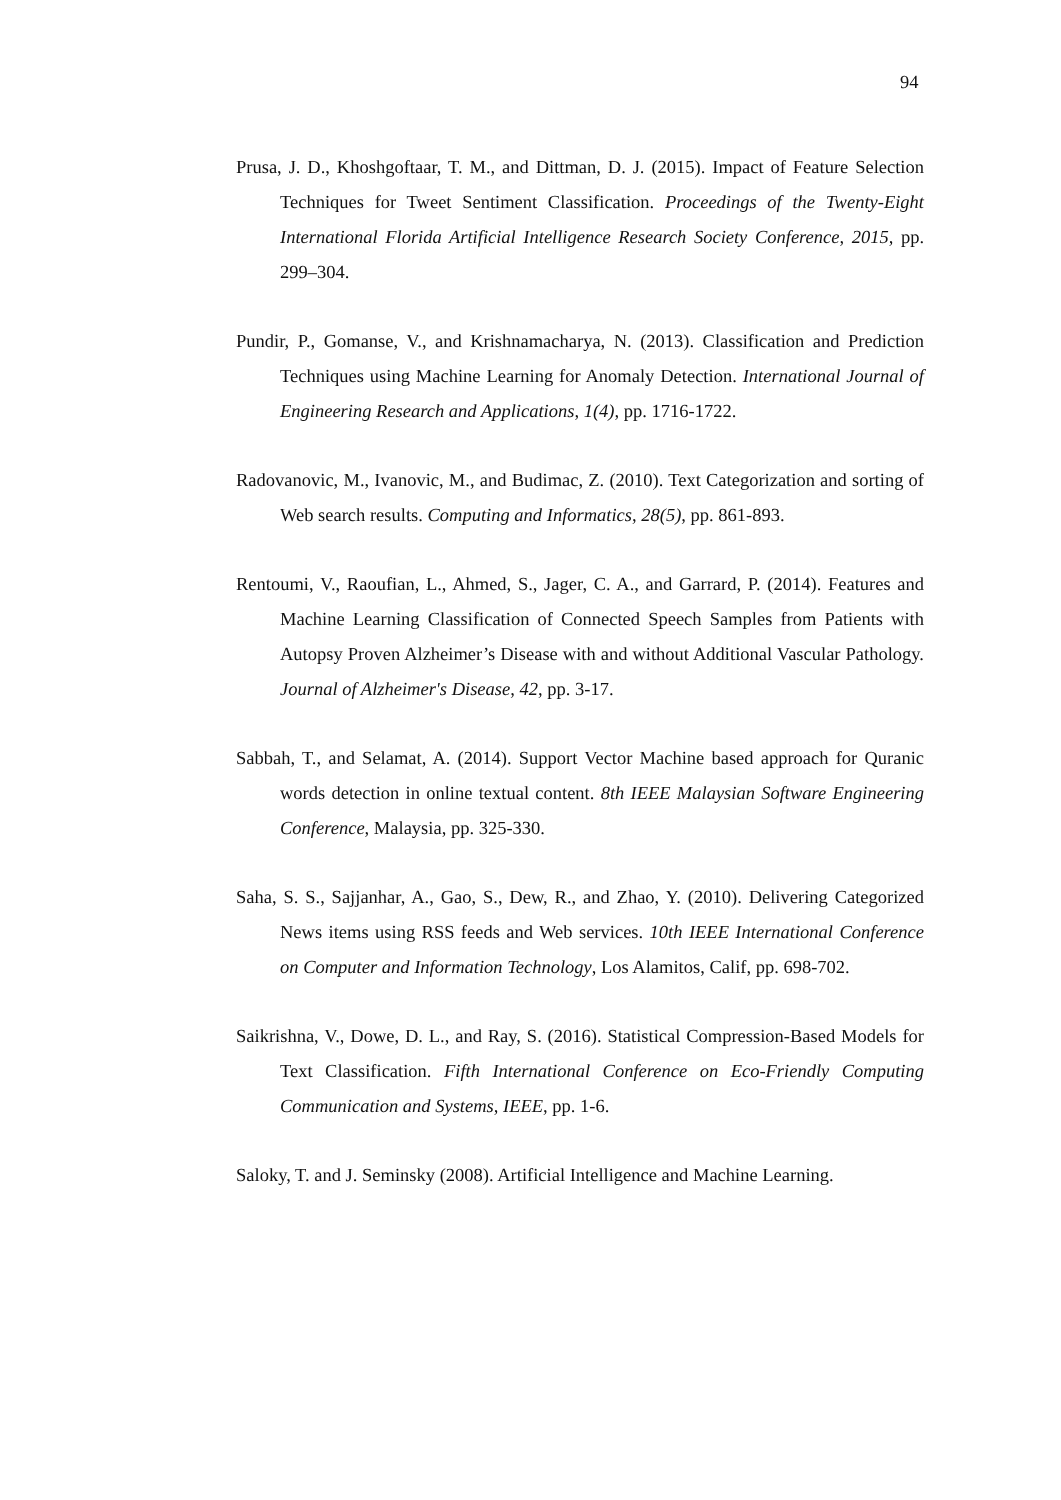94
Prusa, J. D., Khoshgoftaar, T. M., and Dittman, D. J. (2015). Impact of Feature Selection Techniques for Tweet Sentiment Classification. Proceedings of the Twenty-Eight International Florida Artificial Intelligence Research Society Conference, 2015, pp. 299–304.
Pundir, P., Gomanse, V., and Krishnamacharya, N. (2013). Classification and Prediction Techniques using Machine Learning for Anomaly Detection. International Journal of Engineering Research and Applications, 1(4), pp. 1716-1722.
Radovanovic, M., Ivanovic, M., and Budimac, Z. (2010). Text Categorization and sorting of Web search results. Computing and Informatics, 28(5), pp. 861-893.
Rentoumi, V., Raoufian, L., Ahmed, S., Jager, C. A., and Garrard, P. (2014). Features and Machine Learning Classification of Connected Speech Samples from Patients with Autopsy Proven Alzheimer’s Disease with and without Additional Vascular Pathology. Journal of Alzheimer's Disease, 42, pp. 3-17.
Sabbah, T., and Selamat, A. (2014). Support Vector Machine based approach for Quranic words detection in online textual content. 8th IEEE Malaysian Software Engineering Conference, Malaysia, pp. 325-330.
Saha, S. S., Sajjanhar, A., Gao, S., Dew, R., and Zhao, Y. (2010). Delivering Categorized News items using RSS feeds and Web services. 10th IEEE International Conference on Computer and Information Technology, Los Alamitos, Calif, pp. 698-702.
Saikrishna, V., Dowe, D. L., and Ray, S. (2016). Statistical Compression-Based Models for Text Classification. Fifth International Conference on Eco-Friendly Computing Communication and Systems, IEEE, pp. 1-6.
Saloky, T. and J. Seminsky (2008). Artificial Intelligence and Machine Learning.